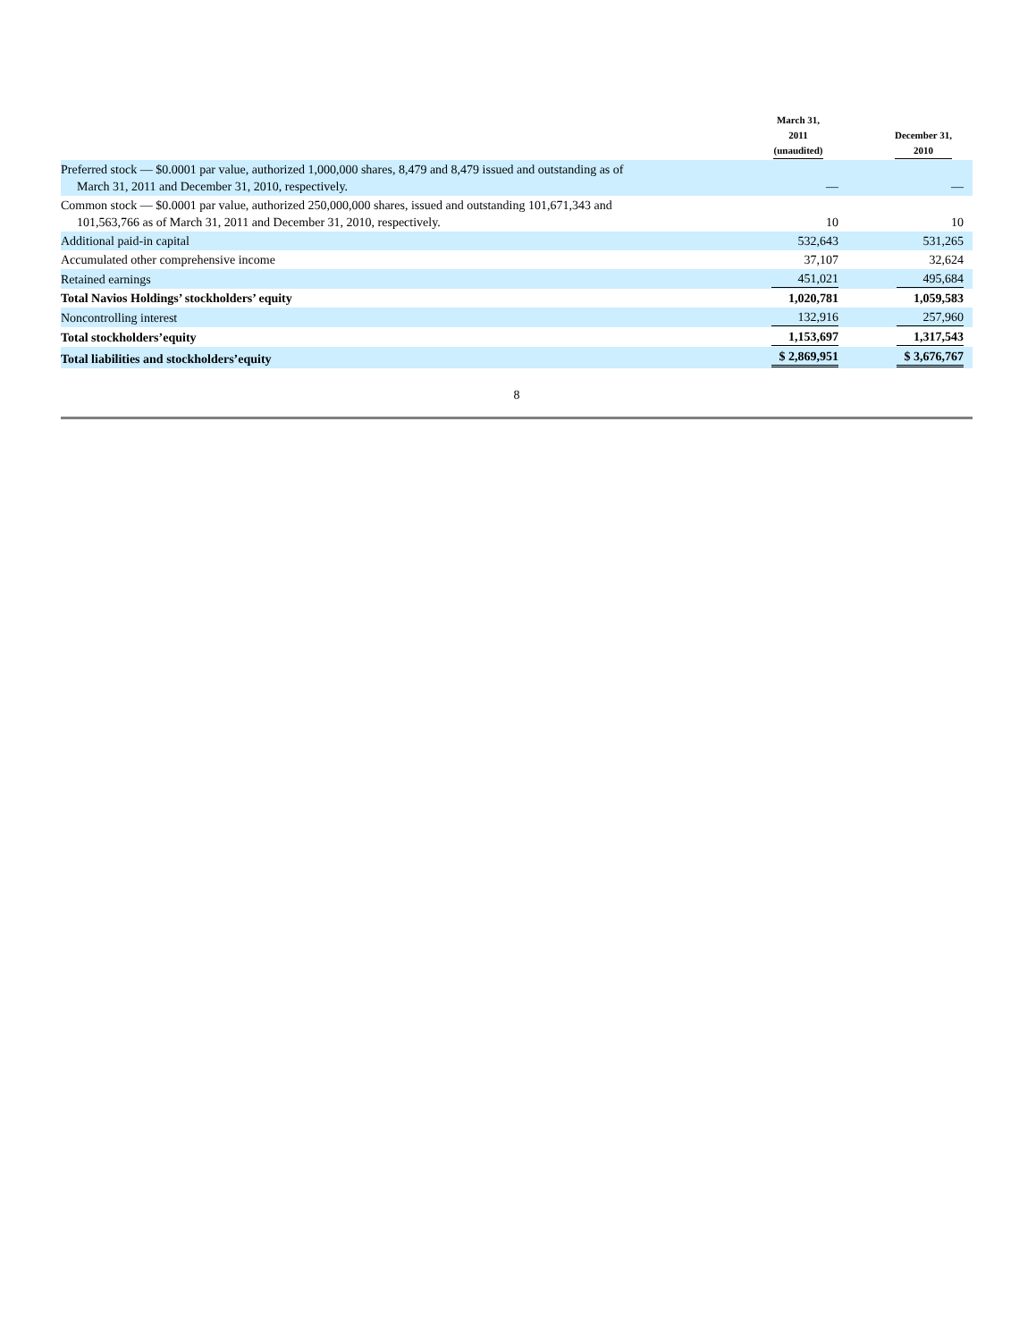| | March 31, 2011 (unaudited) | | December 31, 2010 |
| --- | --- | --- | --- |
| Preferred stock — $0.0001 par value, authorized 1,000,000 shares, 8,479 and 8,479 issued and outstanding as of March 31, 2011 and December 31, 2010, respectively. | — | | — |
| Common stock — $0.0001 par value, authorized 250,000,000 shares, issued and outstanding 101,671,343 and 101,563,766 as of March 31, 2011 and December 31, 2010, respectively. | 10 | | 10 |
| Additional paid-in capital | 532,643 | | 531,265 |
| Accumulated other comprehensive income | 37,107 | | 32,624 |
| Retained earnings | 451,021 | | 495,684 |
| Total Navios Holdings’ stockholders’ equity | 1,020,781 | | 1,059,583 |
| Noncontrolling interest | 132,916 | | 257,960 |
| Total stockholders’equity | 1,153,697 | | 1,317,543 |
| Total liabilities and stockholders’equity | $ 2,869,951 | | $ 3,676,767 |
8